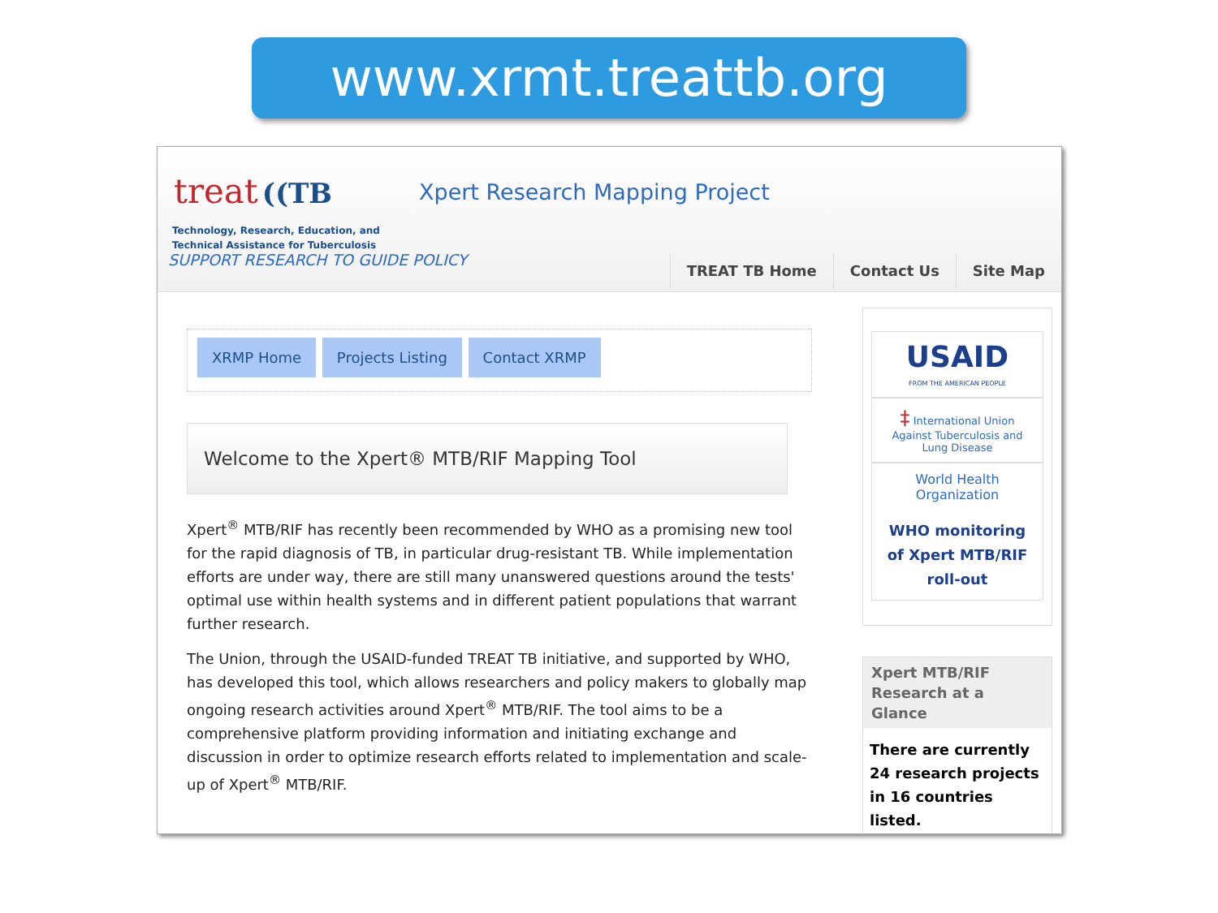www.xrmt.treattb.org
treat ((TB
Technology, Research, Education, and
Technical Assistance for Tuberculosis
SUPPORT RESEARCH TO GUIDE POLICY
Xpert Research Mapping Project
TREAT TB Home Contact Us Site Map
XRMP Home Projects Listing Contact XRMP
Welcome to the Xpert® MTB/RIF Mapping Tool
Xpert<sup>®</sup> MTB/RIF has recently been recommended by WHO as a promising new tool for the rapid diagnosis of TB, in particular drug-resistant TB. While implementation efforts are under way, there are still many unanswered questions around the tests' optimal use within health systems and in different patient populations that warrant further research.
The Union, through the USAID-funded TREAT TB initiative, and supported by WHO, has developed this tool, which allows researchers and policy makers to globally map ongoing research activities around Xpert<sup>®</sup> MTB/RIF. The tool aims to be a comprehensive platform providing information and initiating exchange and discussion in order to optimize research efforts related to implementation and scale-up of Xpert<sup>®</sup> MTB/RIF.
USAID
FROM THE AMERICAN PEOPLE
‡ International Union Against Tuberculosis and Lung Disease
World Health Organization
WHO monitoring of Xpert MTB/RIF roll-out
Xpert MTB/RIF Research at a Glance
There are currently 24 research projects in 16 countries listed.